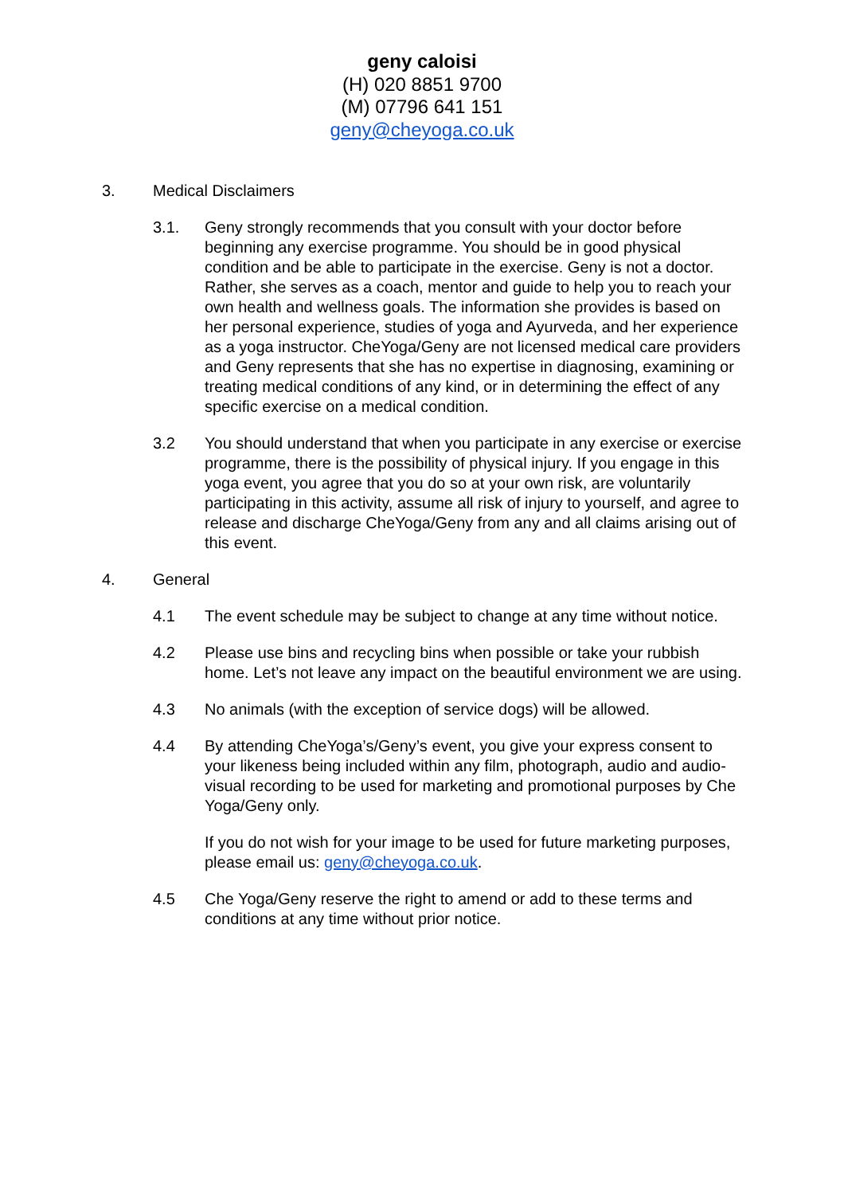geny caloisi
(H) 020 8851 9700
(M) 07796 641 151
geny@cheyoga.co.uk
3. Medical Disclaimers
3.1. Geny strongly recommends that you consult with your doctor before beginning any exercise programme. You should be in good physical condition and be able to participate in the exercise. Geny is not a doctor. Rather, she serves as a coach, mentor and guide to help you to reach your own health and wellness goals. The information she provides is based on her personal experience, studies of yoga and Ayurveda, and her experience as a yoga instructor. CheYoga/Geny are not licensed medical care providers and Geny represents that she has no expertise in diagnosing, examining or treating medical conditions of any kind, or in determining the effect of any specific exercise on a medical condition.
3.2 You should understand that when you participate in any exercise or exercise programme, there is the possibility of physical injury. If you engage in this yoga event, you agree that you do so at your own risk, are voluntarily participating in this activity, assume all risk of injury to yourself, and agree to release and discharge CheYoga/Geny from any and all claims arising out of this event.
4. General
4.1 The event schedule may be subject to change at any time without notice.
4.2 Please use bins and recycling bins when possible or take your rubbish home. Let’s not leave any impact on the beautiful environment we are using.
4.3 No animals (with the exception of service dogs) will be allowed.
4.4 By attending CheYoga’s/Geny’s event, you give your express consent to your likeness being included within any film, photograph, audio and audio-visual recording to be used for marketing and promotional purposes by Che Yoga/Geny only.
If you do not wish for your image to be used for future marketing purposes, please email us: geny@cheyoga.co.uk.
4.5 Che Yoga/Geny reserve the right to amend or add to these terms and conditions at any time without prior notice.